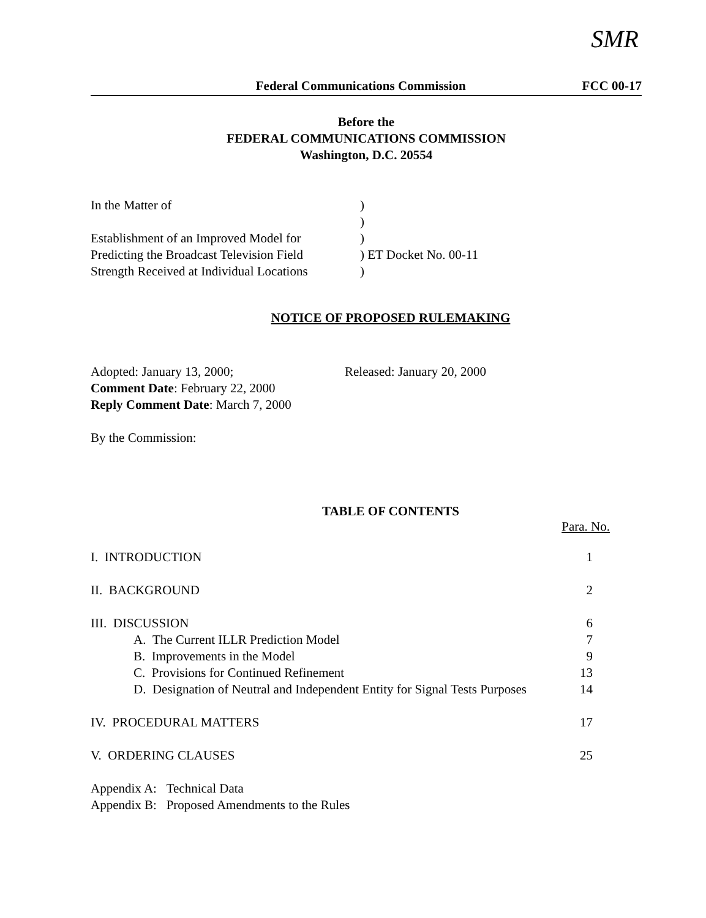SMR
Federal Communications Commission
FCC 00-17
Before the
FEDERAL COMMUNICATIONS COMMISSION
Washington, D.C. 20554
| In the Matter of | ) | |
| | ) | |
| Establishment of an Improved Model for | ) | |
| Predicting the Broadcast Television Field | ) | ET Docket No. 00-11 |
| Strength Received at Individual Locations | ) | |
NOTICE OF PROPOSED RULEMAKING
| Adopted: January 13, 2000; | Released: January 20, 2000 |
| Comment Date : February 22, 2000 | |
| Reply Comment Date : March 7, 2000 | |
By the Commission:
TABLE OF CONTENTS
Para. No.
| I. INTRODUCTION | 1 |
| II. BACKGROUND | 2 |
| III. DISCUSSION | 6 |
| A. The Current ILLR Prediction Model | 7 |
| B. Improvements in the Model | 9 |
| C. Provisions for Continued Refinement | 13 |
| D. Designation of Neutral and Independent Entity for Signal Tests Purposes | 14 |
| IV. PROCEDURAL MATTERS | 17 |
| V. ORDERING CLAUSES | 25 |
| Appendix A: Technical Data | |
| Appendix B: Proposed Amendments to the Rules | |